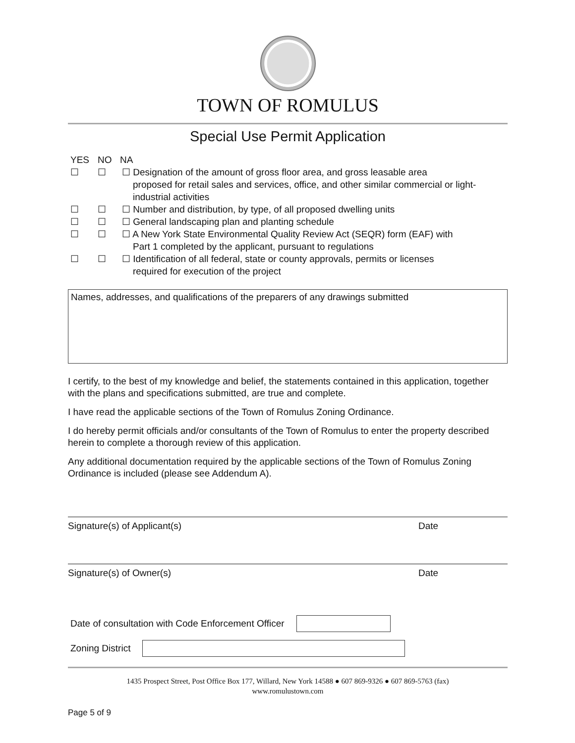TOWN OF ROMULUS
Special Use Permit Application
YES NO NA
☐ ☐ ☐ Designation of the amount of gross floor area, and gross leasable area
proposed for retail sales and services, office, and other similar commercial or light-industrial activities
☐ ☐ ☐ Number and distribution, by type, of all proposed dwelling units
☐ ☐ ☐ General landscaping plan and planting schedule
☐ ☐ ☐ A New York State Environmental Quality Review Act (SEQR) form (EAF) with
Part 1 completed by the applicant, pursuant to regulations
☐ ☐ ☐ Identification of all federal, state or county approvals, permits or licenses
required for execution of the project
Names, addresses, and qualifications of the preparers of any drawings submitted
I certify, to the best of my knowledge and belief, the statements contained in this application, together with the plans and specifications submitted, are true and complete.
I have read the applicable sections of the Town of Romulus Zoning Ordinance.
I do hereby permit officials and/or consultants of the Town of Romulus to enter the property described herein to complete a thorough review of this application.
Any additional documentation required by the applicable sections of the Town of Romulus Zoning Ordinance is included (please see Addendum A).
Signature(s) of Applicant(s) Date
Signature(s) of Owner(s) Date
Date of consultation with Code Enforcement Officer
Zoning District
1435 Prospect Street, Post Office Box 177, Willard, New York 14588 ● 607 869-9326 ● 607 869-5763 (fax)
www.romulustown.com
Page 5 of 9